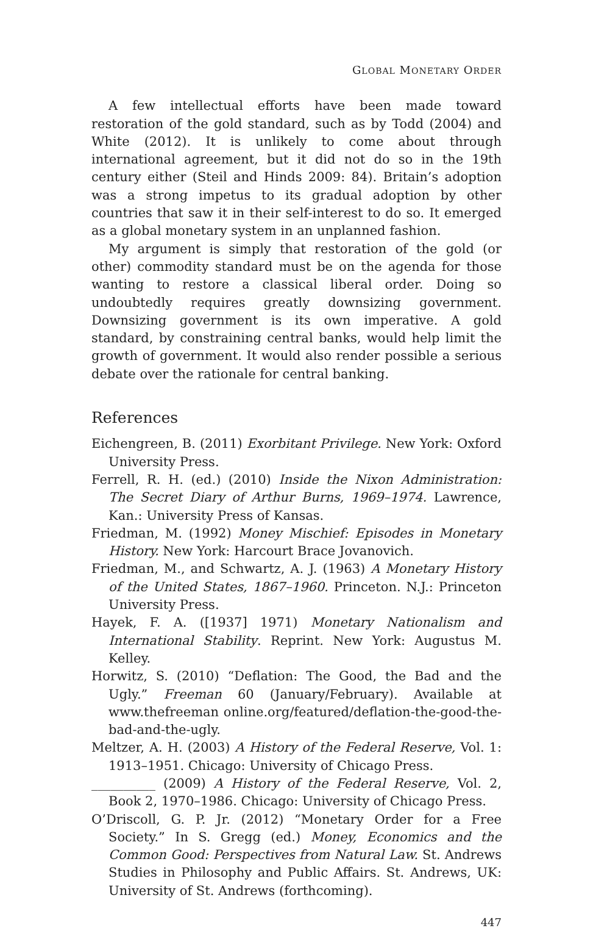GLOBAL MONETARY ORDER
A few intellectual efforts have been made toward restoration of the gold standard, such as by Todd (2004) and White (2012). It is unlikely to come about through international agreement, but it did not do so in the 19th century either (Steil and Hinds 2009: 84). Britain’s adoption was a strong impetus to its gradual adoption by other countries that saw it in their self-interest to do so. It emerged as a global monetary system in an unplanned fashion.
My argument is simply that restoration of the gold (or other) commodity standard must be on the agenda for those wanting to restore a classical liberal order. Doing so undoubtedly requires greatly downsizing government. Downsizing government is its own imperative. A gold standard, by constraining central banks, would help limit the growth of government. It would also render possible a serious debate over the rationale for central banking.
References
Eichengreen, B. (2011) Exorbitant Privilege. New York: Oxford University Press.
Ferrell, R. H. (ed.) (2010) Inside the Nixon Administration: The Secret Diary of Arthur Burns, 1969–1974. Lawrence, Kan.: University Press of Kansas.
Friedman, M. (1992) Money Mischief: Episodes in Monetary History. New York: Harcourt Brace Jovanovich.
Friedman, M., and Schwartz, A. J. (1963) A Monetary History of the United States, 1867–1960. Princeton. N.J.: Princeton University Press.
Hayek, F. A. ([1937] 1971) Monetary Nationalism and International Stability. Reprint. New York: Augustus M. Kelley.
Horwitz, S. (2010) “Deflation: The Good, the Bad and the Ugly.” Freeman 60 (January/February). Available at www.thefreeman online.org/featured/deflation-the-good-the-bad-and-the-ugly.
Meltzer, A. H. (2003) A History of the Federal Reserve, Vol. 1: 1913–1951. Chicago: University of Chicago Press.
__________ (2009) A History of the Federal Reserve, Vol. 2, Book 2, 1970–1986. Chicago: University of Chicago Press.
O’Driscoll, G. P. Jr. (2012) “Monetary Order for a Free Society.” In S. Gregg (ed.) Money, Economics and the Common Good: Perspectives from Natural Law. St. Andrews Studies in Philosophy and Public Affairs. St. Andrews, UK: University of St. Andrews (forthcoming).
447